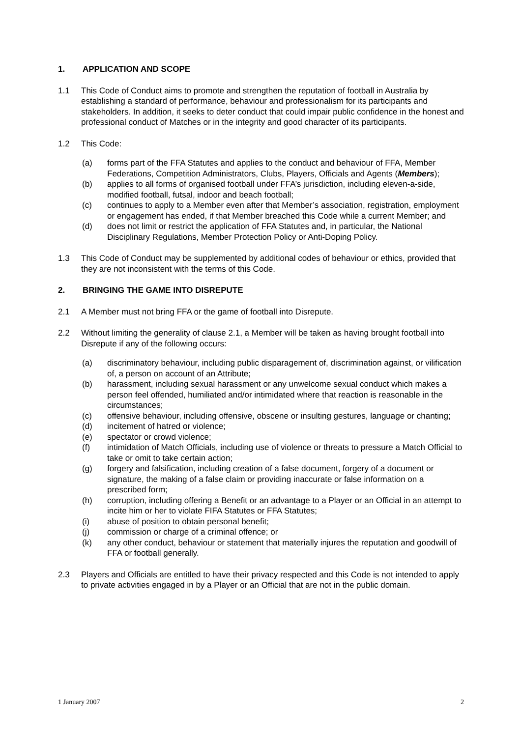1. APPLICATION AND SCOPE
1.1 This Code of Conduct aims to promote and strengthen the reputation of football in Australia by establishing a standard of performance, behaviour and professionalism for its participants and stakeholders. In addition, it seeks to deter conduct that could impair public confidence in the honest and professional conduct of Matches or in the integrity and good character of its participants.
1.2 This Code:
(a) forms part of the FFA Statutes and applies to the conduct and behaviour of FFA, Member Federations, Competition Administrators, Clubs, Players, Officials and Agents (Members);
(b) applies to all forms of organised football under FFA’s jurisdiction, including eleven-a-side, modified football, futsal, indoor and beach football;
(c) continues to apply to a Member even after that Member’s association, registration, employment or engagement has ended, if that Member breached this Code while a current Member; and
(d) does not limit or restrict the application of FFA Statutes and, in particular, the National Disciplinary Regulations, Member Protection Policy or Anti-Doping Policy.
1.3 This Code of Conduct may be supplemented by additional codes of behaviour or ethics, provided that they are not inconsistent with the terms of this Code.
2. BRINGING THE GAME INTO DISREPUTE
2.1 A Member must not bring FFA or the game of football into Disrepute.
2.2 Without limiting the generality of clause 2.1, a Member will be taken as having brought football into Disrepute if any of the following occurs:
(a) discriminatory behaviour, including public disparagement of, discrimination against, or vilification of, a person on account of an Attribute;
(b) harassment, including sexual harassment or any unwelcome sexual conduct which makes a person feel offended, humiliated and/or intimidated where that reaction is reasonable in the circumstances;
(c) offensive behaviour, including offensive, obscene or insulting gestures, language or chanting;
(d) incitement of hatred or violence;
(e) spectator or crowd violence;
(f) intimidation of Match Officials, including use of violence or threats to pressure a Match Official to take or omit to take certain action;
(g) forgery and falsification, including creation of a false document, forgery of a document or signature, the making of a false claim or providing inaccurate or false information on a prescribed form;
(h) corruption, including offering a Benefit or an advantage to a Player or an Official in an attempt to incite him or her to violate FIFA Statutes or FFA Statutes;
(i) abuse of position to obtain personal benefit;
(j) commission or charge of a criminal offence; or
(k) any other conduct, behaviour or statement that materially injures the reputation and goodwill of FFA or football generally.
2.3 Players and Officials are entitled to have their privacy respected and this Code is not intended to apply to private activities engaged in by a Player or an Official that are not in the public domain.
1 January 2007 2